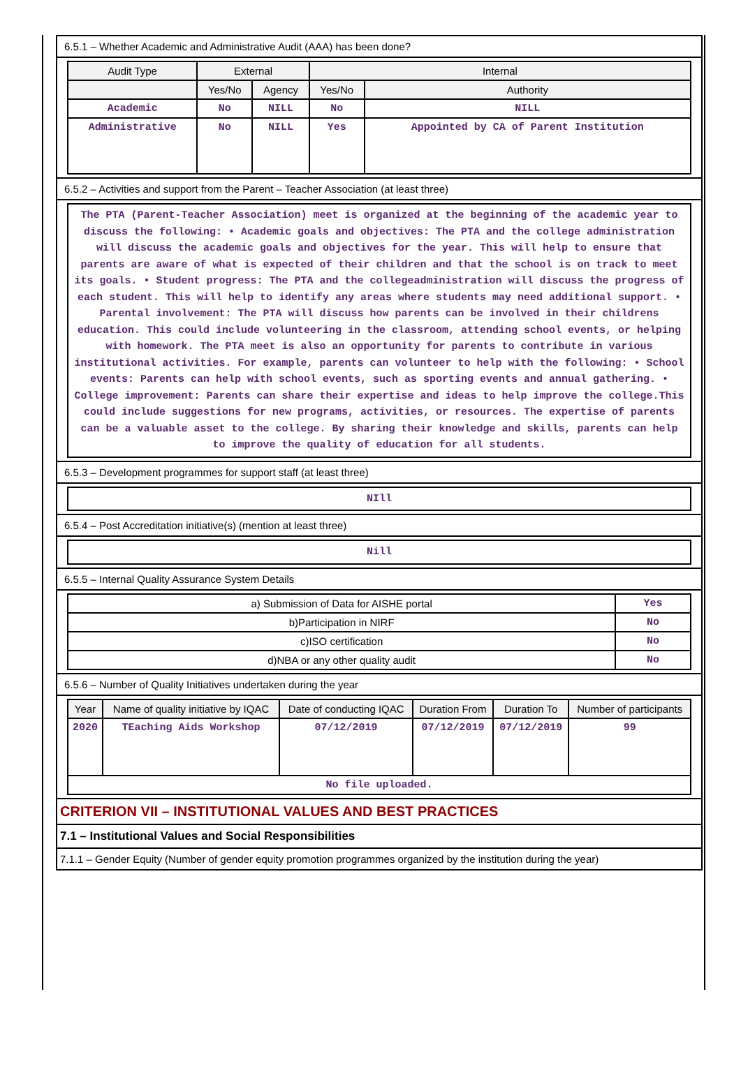6.5.1 – Whether Academic and Administrative Audit (AAA) has been done?
| Audit Type | External | | Internal | |
| --- | --- | --- | --- | --- |
| | Yes/No | Agency | Yes/No | Authority |
| Academic | No | NILL | No | NILL |
| Administrative | No | NILL | Yes | Appointed by CA of Parent Institution |
6.5.2 – Activities and support from the Parent – Teacher Association (at least three)
The PTA (Parent-Teacher Association) meet is organized at the beginning of the academic year to discuss the following: • Academic goals and objectives: The PTA and the college administration will discuss the academic goals and objectives for the year. This will help to ensure that parents are aware of what is expected of their children and that the school is on track to meet its goals. • Student progress: The PTA and the collegeadministration will discuss the progress of each student. This will help to identify any areas where students may need additional support. • Parental involvement: The PTA will discuss how parents can be involved in their childrens education. This could include volunteering in the classroom, attending school events, or helping with homework. The PTA meet is also an opportunity for parents to contribute in various institutional activities. For example, parents can volunteer to help with the following: • School events: Parents can help with school events, such as sporting events and annual gathering. • College improvement: Parents can share their expertise and ideas to help improve the college.This could include suggestions for new programs, activities, or resources. The expertise of parents can be a valuable asset to the college. By sharing their knowledge and skills, parents can help to improve the quality of education for all students.
6.5.3 – Development programmes for support staff (at least three)
NIll
6.5.4 – Post Accreditation initiative(s) (mention at least three)
Nill
6.5.5 – Internal Quality Assurance System Details
| a) Submission of Data for AISHE portal | Yes |
| b)Participation in NIRF | No |
| c)ISO certification | No |
| d)NBA or any other quality audit | No |
6.5.6 – Number of Quality Initiatives undertaken during the year
| Year | Name of quality initiative by IQAC | Date of conducting IQAC | Duration From | Duration To | Number of participants |
| --- | --- | --- | --- | --- | --- |
| 2020 | TEaching Aids Workshop | 07/12/2019 | 07/12/2019 | 07/12/2019 | 99 |
| No file uploaded. | | | | | |
CRITERION VII – INSTITUTIONAL VALUES AND BEST PRACTICES
7.1 – Institutional Values and Social Responsibilities
7.1.1 – Gender Equity (Number of gender equity promotion programmes organized by the institution during the year)